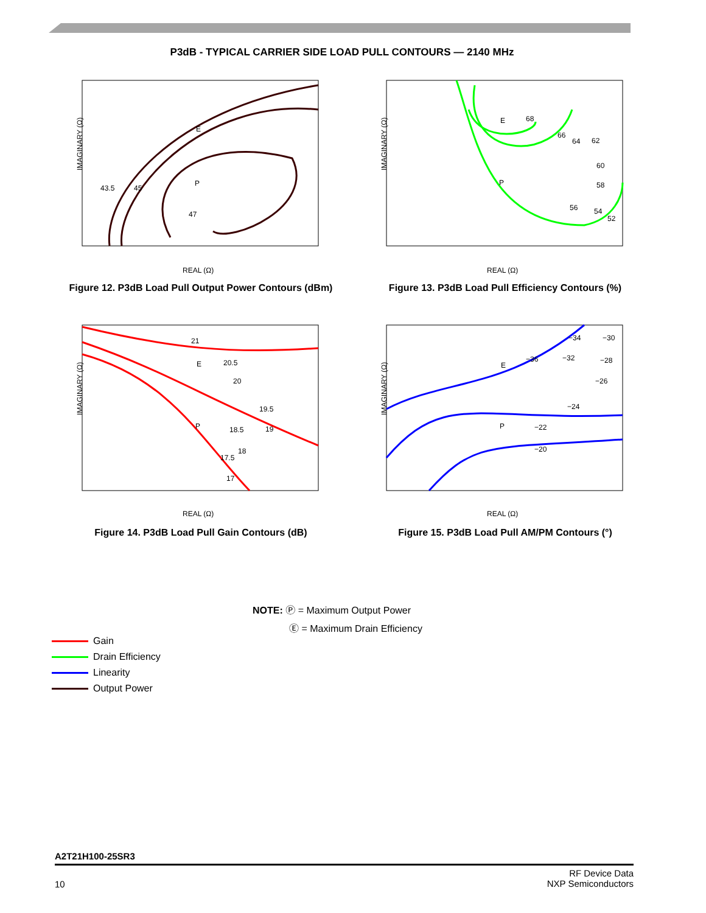P3dB - TYPICAL CARRIER SIDE LOAD PULL CONTOURS — 2140 MHz
IMAGINARY (Ω)
REAL (Ω)
43.5
45
47
E
P
Figure 12. P3dB Load Pull Output Power Contours (dBm)
IMAGINARY (Ω)
REAL (Ω)
68
66
64
62
60
58
56
54
52
E
P
Figure 13. P3dB Load Pull Efficiency Contours (%)
IMAGINARY (Ω)
REAL (Ω)
21
20.5
20
19.5
19
18.5
18
17.5
17
E
P
Figure 14. P3dB Load Pull Gain Contours (dB)
IMAGINARY (Ω)
REAL (Ω)
−34
−30
−36
−32
−28
−26
−24
−22
−20
E
P
Figure 15. P3dB Load Pull AM/PM Contours (°)
NOTE: Ⓟ = Maximum Output Power
Ⓔ = Maximum Drain Efficiency
Gain
Drain Efficiency
Linearity
Output Power
A2T21H100-25SR3
10
RF Device Data
NXP Semiconductors